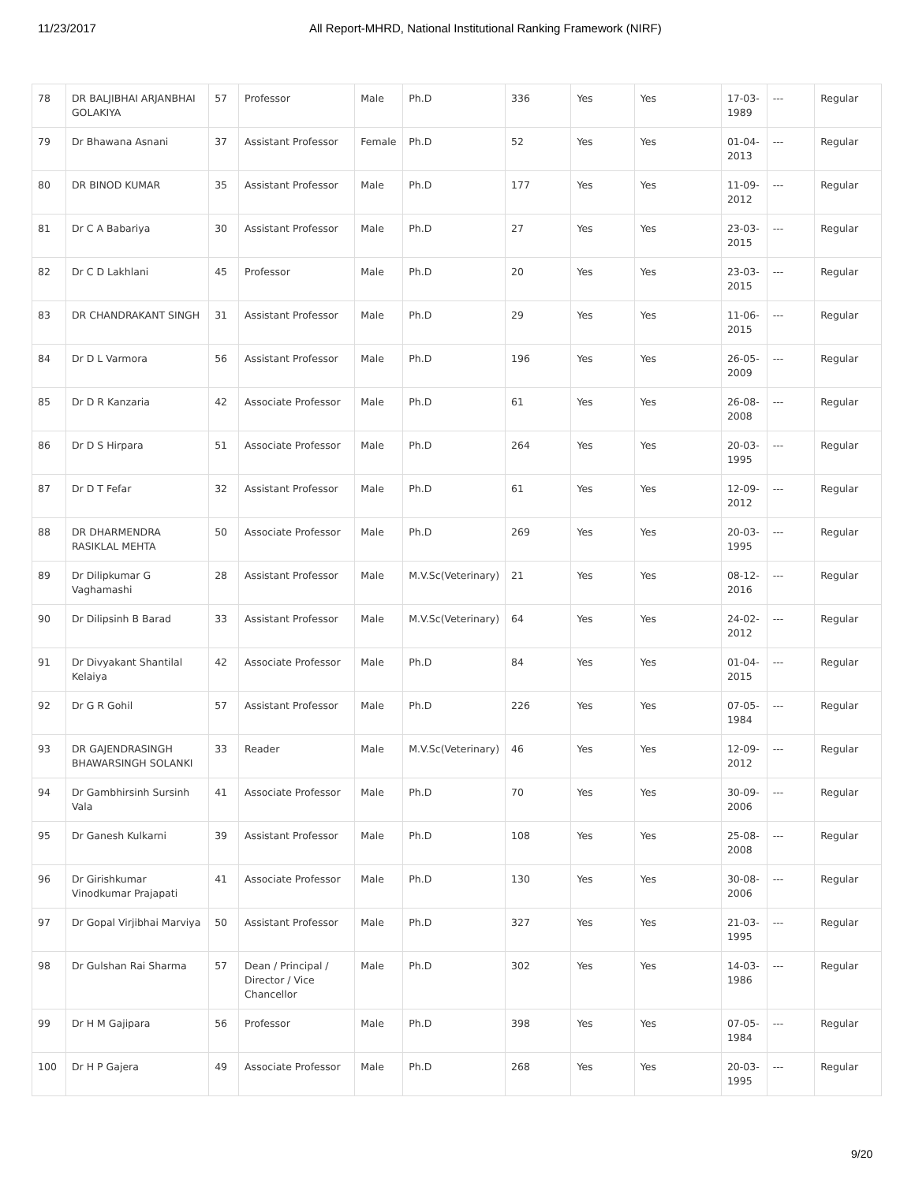11/23/2017 All Report-MHRD, National Institutional Ranking Framework (NIRF)
| 78 | DR BALJIBHAI ARJANBHAI GOLAKIYA | 57 | Professor | Male | Ph.D | 336 | Yes | Yes | 17-03-1989 | --- | Regular |
| 79 | Dr Bhawana Asnani | 37 | Assistant Professor | Female | Ph.D | 52 | Yes | Yes | 01-04-2013 | --- | Regular |
| 80 | DR BINOD KUMAR | 35 | Assistant Professor | Male | Ph.D | 177 | Yes | Yes | 11-09-2012 | --- | Regular |
| 81 | Dr C A Babariya | 30 | Assistant Professor | Male | Ph.D | 27 | Yes | Yes | 23-03-2015 | --- | Regular |
| 82 | Dr C D Lakhlani | 45 | Professor | Male | Ph.D | 20 | Yes | Yes | 23-03-2015 | --- | Regular |
| 83 | DR CHANDRAKANT SINGH | 31 | Assistant Professor | Male | Ph.D | 29 | Yes | Yes | 11-06-2015 | --- | Regular |
| 84 | Dr D L Varmora | 56 | Assistant Professor | Male | Ph.D | 196 | Yes | Yes | 26-05-2009 | --- | Regular |
| 85 | Dr D R Kanzaria | 42 | Associate Professor | Male | Ph.D | 61 | Yes | Yes | 26-08-2008 | --- | Regular |
| 86 | Dr D S Hirpara | 51 | Associate Professor | Male | Ph.D | 264 | Yes | Yes | 20-03-1995 | --- | Regular |
| 87 | Dr D T Fefar | 32 | Assistant Professor | Male | Ph.D | 61 | Yes | Yes | 12-09-2012 | --- | Regular |
| 88 | DR DHARMENDRA RASIKLAL MEHTA | 50 | Associate Professor | Male | Ph.D | 269 | Yes | Yes | 20-03-1995 | --- | Regular |
| 89 | Dr Dilipkumar G Vaghamashi | 28 | Assistant Professor | Male | M.V.Sc(Veterinary) | 21 | Yes | Yes | 08-12-2016 | --- | Regular |
| 90 | Dr Dilipsinh B Barad | 33 | Assistant Professor | Male | M.V.Sc(Veterinary) | 64 | Yes | Yes | 24-02-2012 | --- | Regular |
| 91 | Dr Divyakant Shantilal Kelaiya | 42 | Associate Professor | Male | Ph.D | 84 | Yes | Yes | 01-04-2015 | --- | Regular |
| 92 | Dr G R Gohil | 57 | Assistant Professor | Male | Ph.D | 226 | Yes | Yes | 07-05-1984 | --- | Regular |
| 93 | DR GAJENDRASINGH BHAWARSINGH SOLANKI | 33 | Reader | Male | M.V.Sc(Veterinary) | 46 | Yes | Yes | 12-09-2012 | --- | Regular |
| 94 | Dr Gambhirsinh Sursinh Vala | 41 | Associate Professor | Male | Ph.D | 70 | Yes | Yes | 30-09-2006 | --- | Regular |
| 95 | Dr Ganesh Kulkarni | 39 | Assistant Professor | Male | Ph.D | 108 | Yes | Yes | 25-08-2008 | --- | Regular |
| 96 | Dr Girishkumar Vinodkumar Prajapati | 41 | Associate Professor | Male | Ph.D | 130 | Yes | Yes | 30-08-2006 | --- | Regular |
| 97 | Dr Gopal Virjibhai Marviya | 50 | Assistant Professor | Male | Ph.D | 327 | Yes | Yes | 21-03-1995 | --- | Regular |
| 98 | Dr Gulshan Rai Sharma | 57 | Dean / Principal / Director / Vice Chancellor | Male | Ph.D | 302 | Yes | Yes | 14-03-1986 | --- | Regular |
| 99 | Dr H M Gajipara | 56 | Professor | Male | Ph.D | 398 | Yes | Yes | 07-05-1984 | --- | Regular |
| 100 | Dr H P Gajera | 49 | Associate Professor | Male | Ph.D | 268 | Yes | Yes | 20-03-1995 | --- | Regular |
9/20